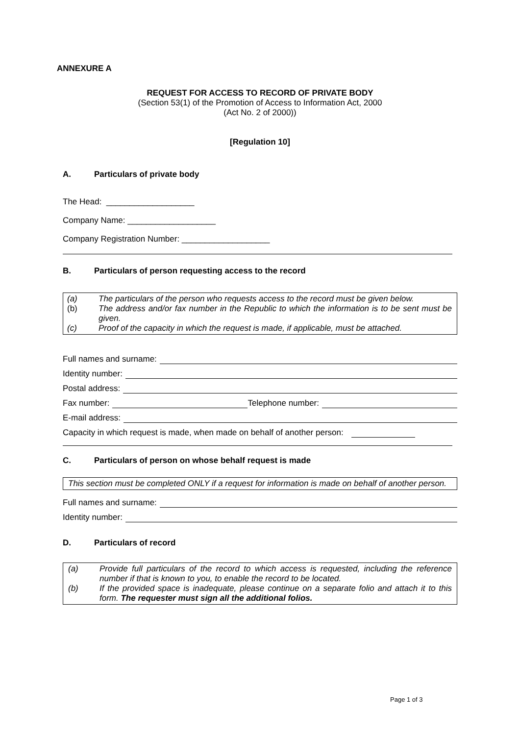ANNEXURE A
REQUEST FOR ACCESS TO RECORD OF PRIVATE BODY
(Section 53(1) of the Promotion of Access to Information Act, 2000
(Act No. 2 of 2000))
[Regulation 10]
A. Particulars of private body
The Head: ___________________
Company Name: ___________________
Company Registration Number: ___________________
B. Particulars of person requesting access to the record
(a) The particulars of the person who requests access to the record must be given below.
(b) The address and/or fax number in the Republic to which the information is to be sent must be given.
(c) Proof of the capacity in which the request is made, if applicable, must be attached.
Full names and surname:
Identity number:
Postal address:
Fax number: Telephone number:
E-mail address:
Capacity in which request is made, when made on behalf of another person:
C. Particulars of person on whose behalf request is made
This section must be completed ONLY if a request for information is made on behalf of another person.
Full names and surname:
Identity number:
D. Particulars of record
(a) Provide full particulars of the record to which access is requested, including the reference number if that is known to you, to enable the record to be located.
(b) If the provided space is inadequate, please continue on a separate folio and attach it to this form. The requester must sign all the additional folios.
Page 1 of 3